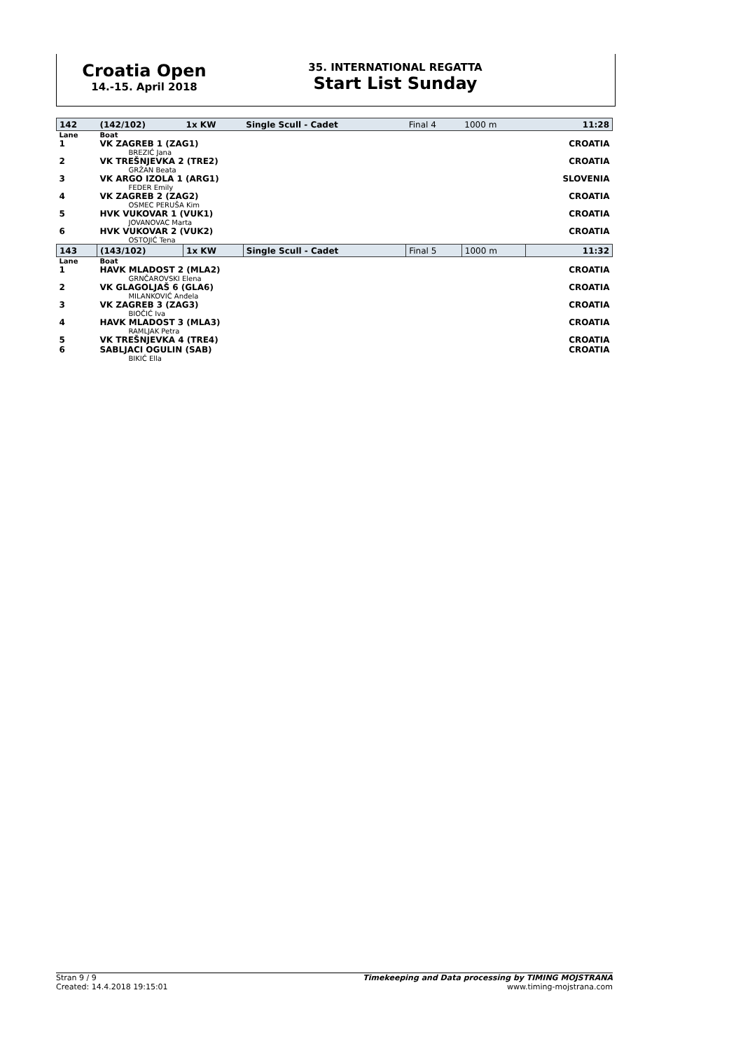Croatia Open
14.-15. April 2018
35. INTERNATIONAL REGATTA
Start List Sunday
| 142 | (142/102) | 1x KW | Single Scull - Cadet | Final 4 | 1000 m | 11:28 |
| Lane | Boat | | | | | |
| 1 | VK ZAGREB 1 (ZAG1) | | | | | CROATIA |
| | BREZIĆ Jana | | | | | |
| 2 | VK TREŠNJEVKA 2 (TRE2) | | | | | CROATIA |
| | GRŽAN Beata | | | | | |
| 3 | VK ARGO IZOLA 1 (ARG1) | | | | | SLOVENIA |
| | FEDER Emily | | | | | |
| 4 | VK ZAGREB 2 (ZAG2) | | | | | CROATIA |
| | OSMEC PERUŠA Kim | | | | | |
| 5 | HVK VUKOVAR 1 (VUK1) | | | | | CROATIA |
| | JOVANOVAC Marta | | | | | |
| 6 | HVK VUKOVAR 2 (VUK2) | | | | | CROATIA |
| | OSTOJIĆ Tena | | | | | |
| 143 | (143/102) | 1x KW | Single Scull - Cadet | Final 5 | 1000 m | 11:32 |
| Lane | Boat | | | | | |
| 1 | HAVK MLADOST 2 (MLA2) | | | | | CROATIA |
| | GRNČAROVSKI Elena | | | | | |
| 2 | VK GLAGOLJAŠ 6 (GLA6) | | | | | CROATIA |
| | MILANKOVIĆ Anđela | | | | | |
| 3 | VK ZAGREB 3 (ZAG3) | | | | | CROATIA |
| | BIOČIĆ Iva | | | | | |
| 4 | HAVK MLADOST 3 (MLA3) | | | | | CROATIA |
| | RAMLJAK Petra | | | | | |
| 5 | VK TREŠNJEVKA 4 (TRE4) | | | | | CROATIA |
| 6 | SABLJACI OGULIN (SAB) | | | | | CROATIA |
| | BIKIĆ Ella | | | | | |
Stran 9 / 9
Created: 14.4.2018 19:15:01
Timekeeping and Data processing by TIMING MOJSTRANA
www.timing-mojstrana.com